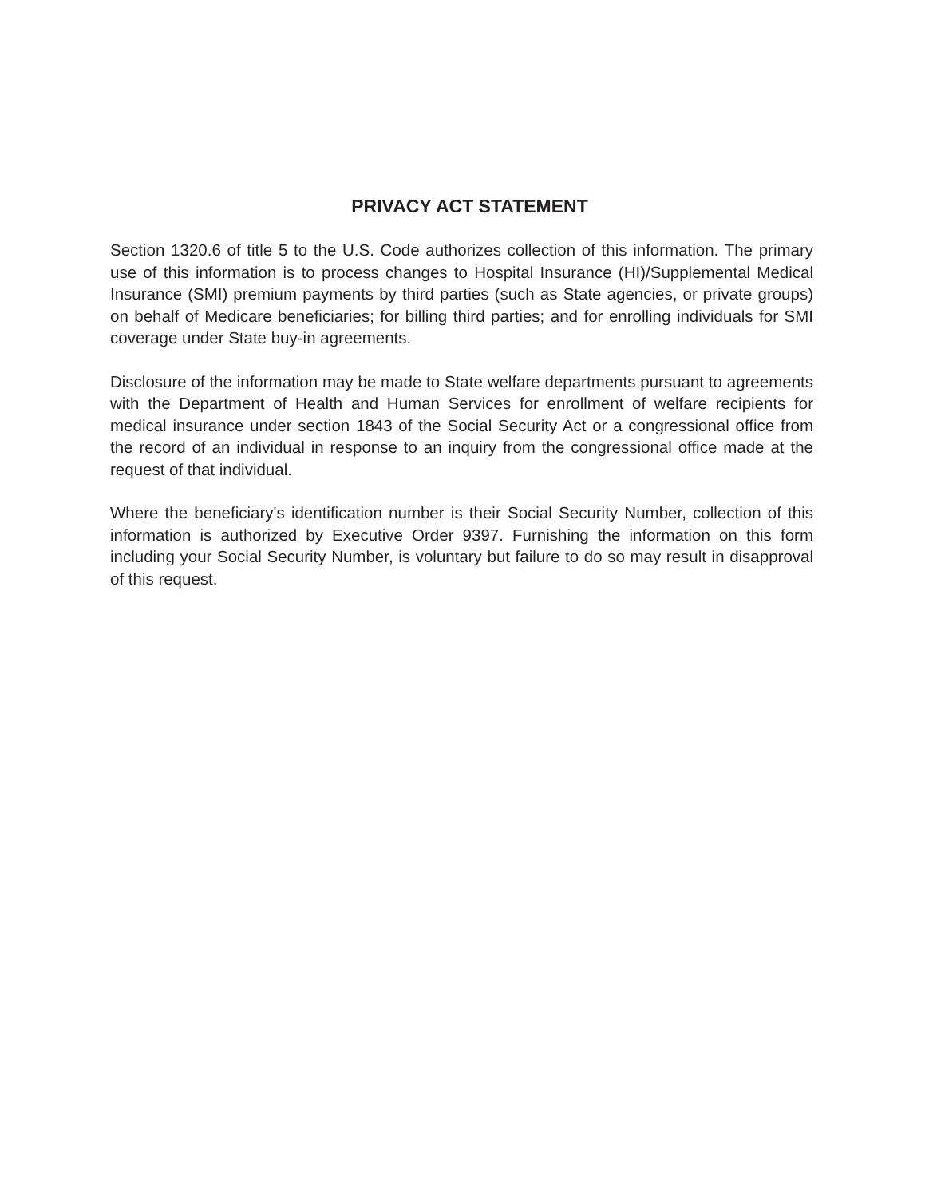PRIVACY ACT STATEMENT
Section 1320.6 of title 5 to the U.S. Code authorizes collection of this information. The primary use of this information is to process changes to Hospital Insurance (HI)/Supplemental Medical Insurance (SMI) premium payments by third parties (such as State agencies, or private groups) on behalf of Medicare beneficiaries; for billing third parties; and for enrolling individuals for SMI coverage under State buy-in agreements.
Disclosure of the information may be made to State welfare departments pursuant to agreements with the Department of Health and Human Services for enrollment of welfare recipients for medical insurance under section 1843 of the Social Security Act or a congressional office from the record of an individual in response to an inquiry from the congressional office made at the request of that individual.
Where the beneficiary's identification number is their Social Security Number, collection of this information is authorized by Executive Order 9397. Furnishing the information on this form including your Social Security Number, is voluntary but failure to do so may result in disapproval of this request.